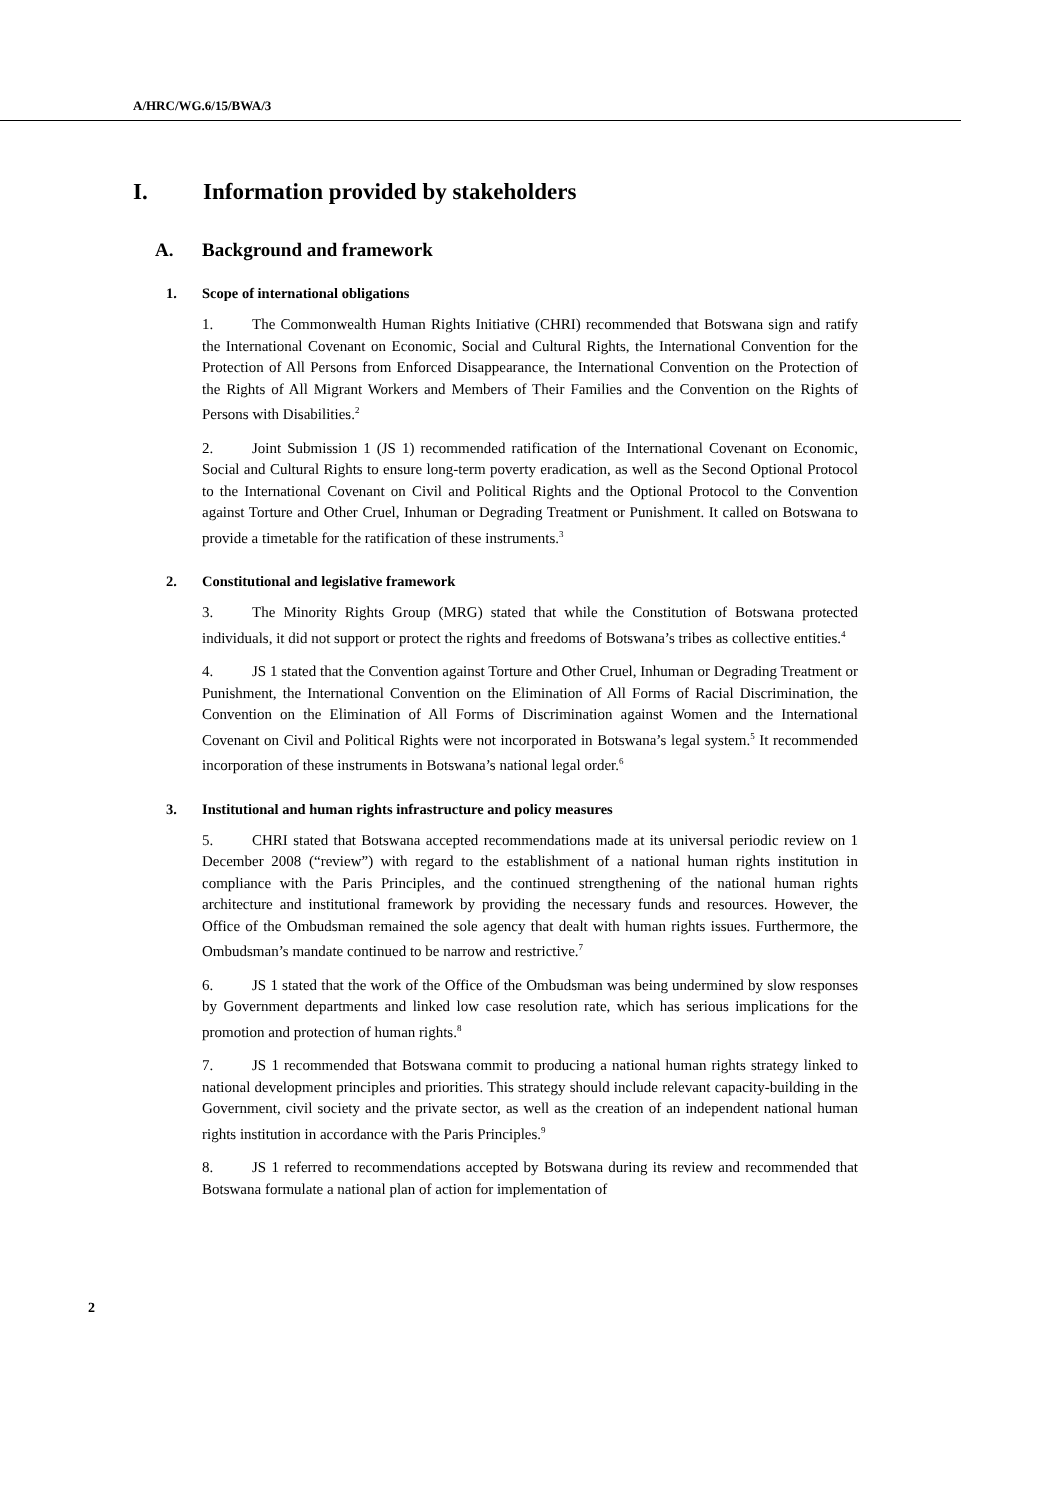A/HRC/WG.6/15/BWA/3
I. Information provided by stakeholders
A. Background and framework
1. Scope of international obligations
1. The Commonwealth Human Rights Initiative (CHRI) recommended that Botswana sign and ratify the International Covenant on Economic, Social and Cultural Rights, the International Convention for the Protection of All Persons from Enforced Disappearance, the International Convention on the Protection of the Rights of All Migrant Workers and Members of Their Families and the Convention on the Rights of Persons with Disabilities.<sup>2</sup>
2. Joint Submission 1 (JS 1) recommended ratification of the International Covenant on Economic, Social and Cultural Rights to ensure long-term poverty eradication, as well as the Second Optional Protocol to the International Covenant on Civil and Political Rights and the Optional Protocol to the Convention against Torture and Other Cruel, Inhuman or Degrading Treatment or Punishment. It called on Botswana to provide a timetable for the ratification of these instruments.<sup>3</sup>
2. Constitutional and legislative framework
3. The Minority Rights Group (MRG) stated that while the Constitution of Botswana protected individuals, it did not support or protect the rights and freedoms of Botswana’s tribes as collective entities.<sup>4</sup>
4. JS 1 stated that the Convention against Torture and Other Cruel, Inhuman or Degrading Treatment or Punishment, the International Convention on the Elimination of All Forms of Racial Discrimination, the Convention on the Elimination of All Forms of Discrimination against Women and the International Covenant on Civil and Political Rights were not incorporated in Botswana’s legal system.<sup>5</sup> It recommended incorporation of these instruments in Botswana’s national legal order.<sup>6</sup>
3. Institutional and human rights infrastructure and policy measures
5. CHRI stated that Botswana accepted recommendations made at its universal periodic review on 1 December 2008 (“review”) with regard to the establishment of a national human rights institution in compliance with the Paris Principles, and the continued strengthening of the national human rights architecture and institutional framework by providing the necessary funds and resources. However, the Office of the Ombudsman remained the sole agency that dealt with human rights issues. Furthermore, the Ombudsman’s mandate continued to be narrow and restrictive.<sup>7</sup>
6. JS 1 stated that the work of the Office of the Ombudsman was being undermined by slow responses by Government departments and linked low case resolution rate, which has serious implications for the promotion and protection of human rights.<sup>8</sup>
7. JS 1 recommended that Botswana commit to producing a national human rights strategy linked to national development principles and priorities. This strategy should include relevant capacity-building in the Government, civil society and the private sector, as well as the creation of an independent national human rights institution in accordance with the Paris Principles.<sup>9</sup>
8. JS 1 referred to recommendations accepted by Botswana during its review and recommended that Botswana formulate a national plan of action for implementation of
2